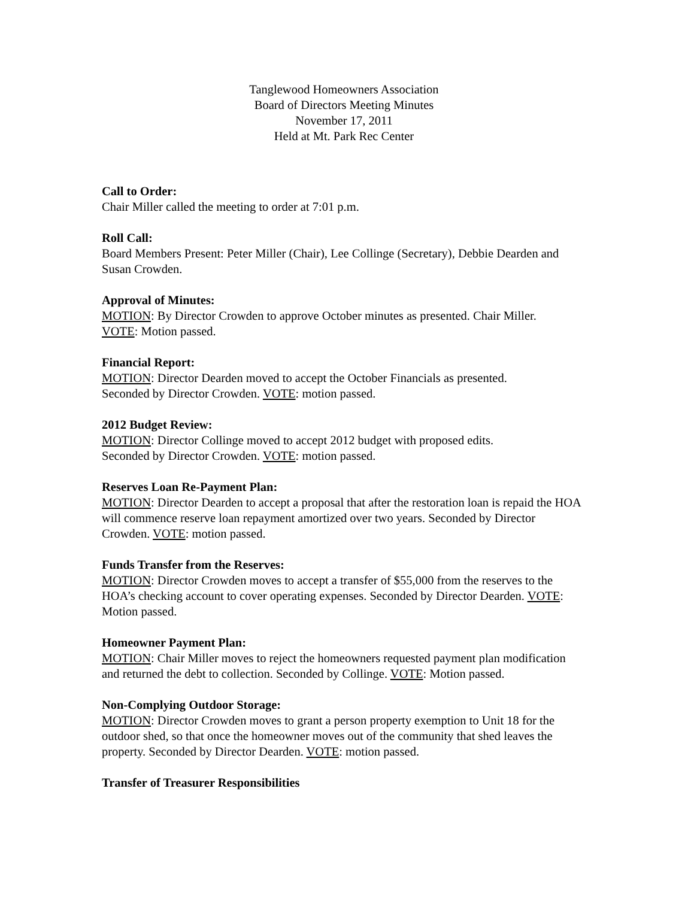Tanglewood Homeowners Association
Board of Directors Meeting Minutes
November 17, 2011
Held at Mt. Park Rec Center
Call to Order:
Chair Miller called the meeting to order at 7:01 p.m.
Roll Call:
Board Members Present: Peter Miller (Chair), Lee Collinge (Secretary), Debbie Dearden and Susan Crowden.
Approval of Minutes:
MOTION: By Director Crowden to approve October minutes as presented. Chair Miller.
VOTE: Motion passed.
Financial Report:
MOTION: Director Dearden moved to accept the October Financials as presented.
Seconded by Director Crowden. VOTE: motion passed.
2012 Budget Review:
MOTION: Director Collinge moved to accept 2012 budget with proposed edits.
Seconded by Director Crowden. VOTE: motion passed.
Reserves Loan Re-Payment Plan:
MOTION: Director Dearden to accept a proposal that after the restoration loan is repaid the HOA will commence reserve loan repayment amortized over two years. Seconded by Director Crowden. VOTE: motion passed.
Funds Transfer from the Reserves:
MOTION: Director Crowden moves to accept a transfer of $55,000 from the reserves to the HOA’s checking account to cover operating expenses. Seconded by Director Dearden. VOTE: Motion passed.
Homeowner Payment Plan:
MOTION: Chair Miller moves to reject the homeowners requested payment plan modification and returned the debt to collection. Seconded by Collinge. VOTE: Motion passed.
Non-Complying Outdoor Storage:
MOTION: Director Crowden moves to grant a person property exemption to Unit 18 for the outdoor shed, so that once the homeowner moves out of the community that shed leaves the property. Seconded by Director Dearden. VOTE: motion passed.
Transfer of Treasurer Responsibilities